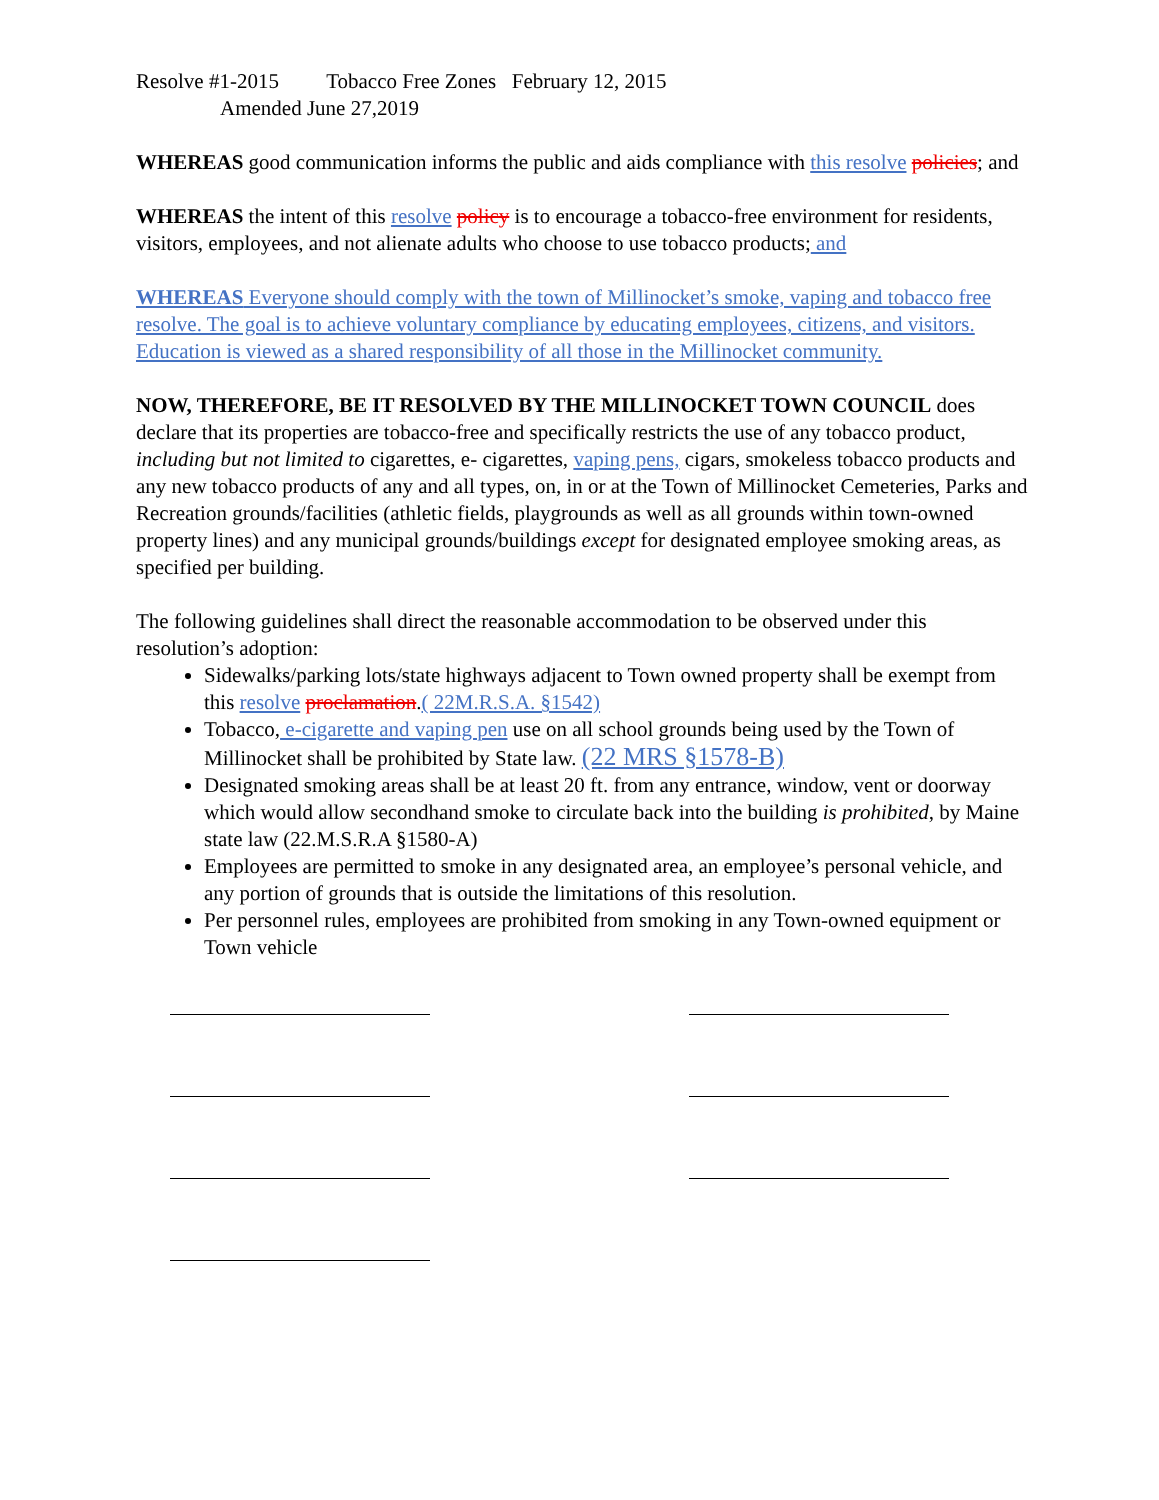Resolve #1-2015 Tobacco Free Zones February 12, 2015
Amended June 27,2019
WHEREAS good communication informs the public and aids compliance with this resolve policies; and
WHEREAS the intent of this resolve policy is to encourage a tobacco-free environment for residents, visitors, employees, and not alienate adults who choose to use tobacco products; and
WHEREAS Everyone should comply with the town of Millinocket’s smoke, vaping and tobacco free resolve. The goal is to achieve voluntary compliance by educating employees, citizens, and visitors. Education is viewed as a shared responsibility of all those in the Millinocket community.
NOW, THEREFORE, BE IT RESOLVED BY THE MILLINOCKET TOWN COUNCIL does declare that its properties are tobacco-free and specifically restricts the use of any tobacco product, including but not limited to cigarettes, e- cigarettes, vaping pens, cigars, smokeless tobacco products and any new tobacco products of any and all types, on, in or at the Town of Millinocket Cemeteries, Parks and Recreation grounds/facilities (athletic fields, playgrounds as well as all grounds within town-owned property lines) and any municipal grounds/buildings except for designated employee smoking areas, as specified per building.
The following guidelines shall direct the reasonable accommodation to be observed under this resolution’s adoption:
Sidewalks/parking lots/state highways adjacent to Town owned property shall be exempt from this resolve proclamation.( 22M.R.S.A. §1542)
Tobacco, e-cigarette and vaping pen use on all school grounds being used by the Town of Millinocket shall be prohibited by State law. (22 MRS §1578-B)
Designated smoking areas shall be at least 20 ft. from any entrance, window, vent or doorway which would allow secondhand smoke to circulate back into the building is prohibited, by Maine state law (22.M.S.R.A §1580-A)
Employees are permitted to smoke in any designated area, an employee’s personal vehicle, and any portion of grounds that is outside the limitations of this resolution.
Per personnel rules, employees are prohibited from smoking in any Town-owned equipment or Town vehicle